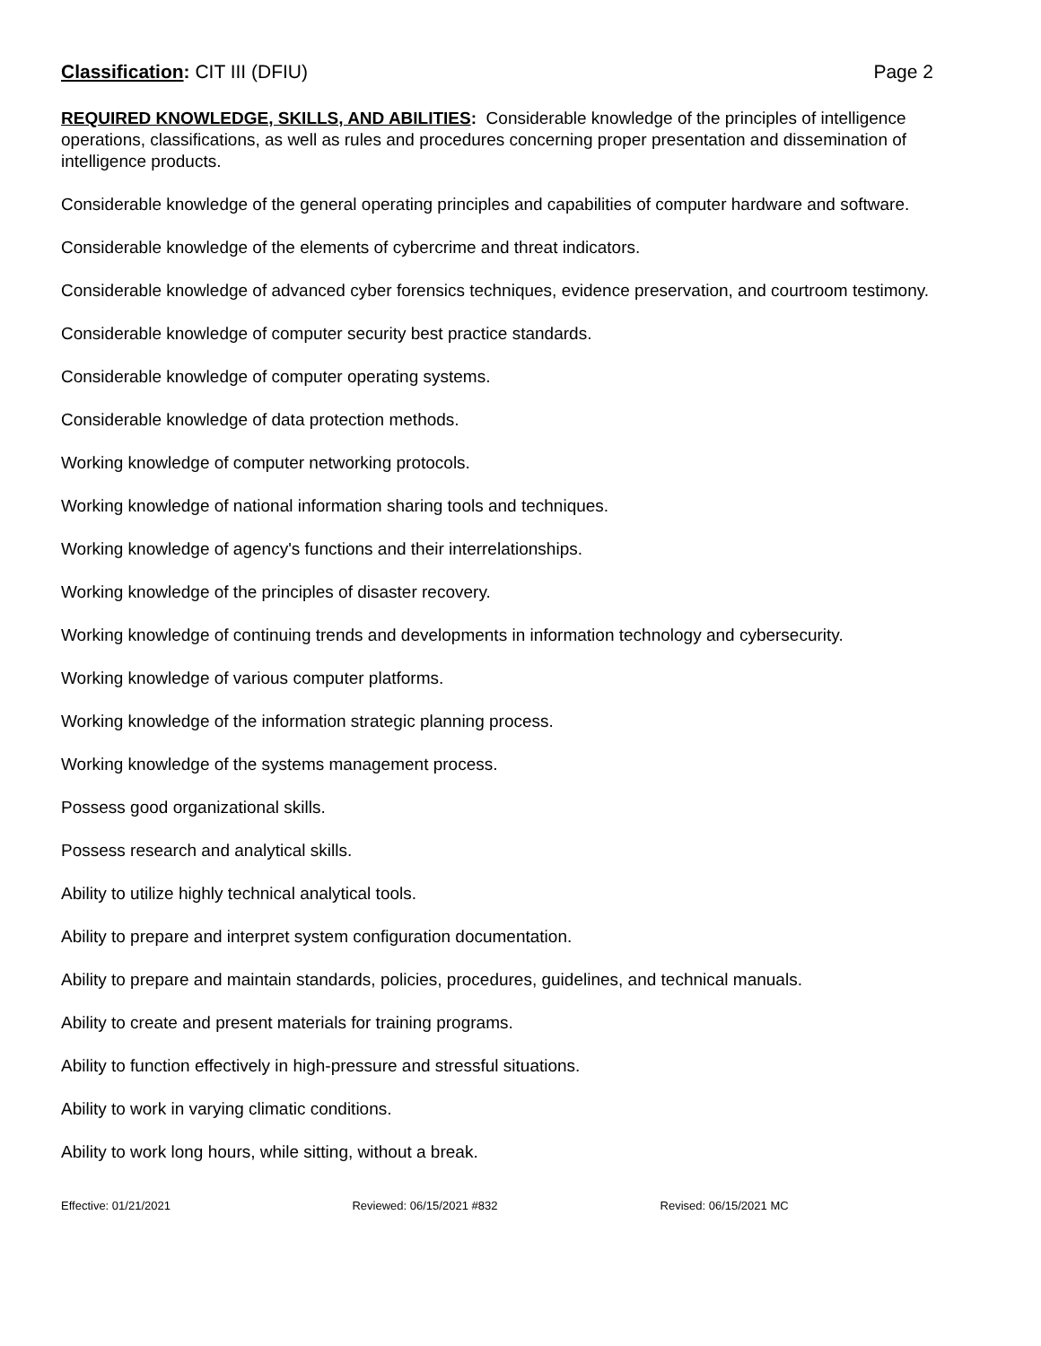Classification: CIT III (DFIU) Page 2
REQUIRED KNOWLEDGE, SKILLS, AND ABILITIES: Considerable knowledge of the principles of intelligence operations, classifications, as well as rules and procedures concerning proper presentation and dissemination of intelligence products.
Considerable knowledge of the general operating principles and capabilities of computer hardware and software.
Considerable knowledge of the elements of cybercrime and threat indicators.
Considerable knowledge of advanced cyber forensics techniques, evidence preservation, and courtroom testimony.
Considerable knowledge of computer security best practice standards.
Considerable knowledge of computer operating systems.
Considerable knowledge of data protection methods.
Working knowledge of computer networking protocols.
Working knowledge of national information sharing tools and techniques.
Working knowledge of agency's functions and their interrelationships.
Working knowledge of the principles of disaster recovery.
Working knowledge of continuing trends and developments in information technology and cybersecurity.
Working knowledge of various computer platforms.
Working knowledge of the information strategic planning process.
Working knowledge of the systems management process.
Possess good organizational skills.
Possess research and analytical skills.
Ability to utilize highly technical analytical tools.
Ability to prepare and interpret system configuration documentation.
Ability to prepare and maintain standards, policies, procedures, guidelines, and technical manuals.
Ability to create and present materials for training programs.
Ability to function effectively in high-pressure and stressful situations.
Ability to work in varying climatic conditions.
Ability to work long hours, while sitting, without a break.
Effective: 01/21/2021 Reviewed: 06/15/2021 #832 Revised: 06/15/2021 MC